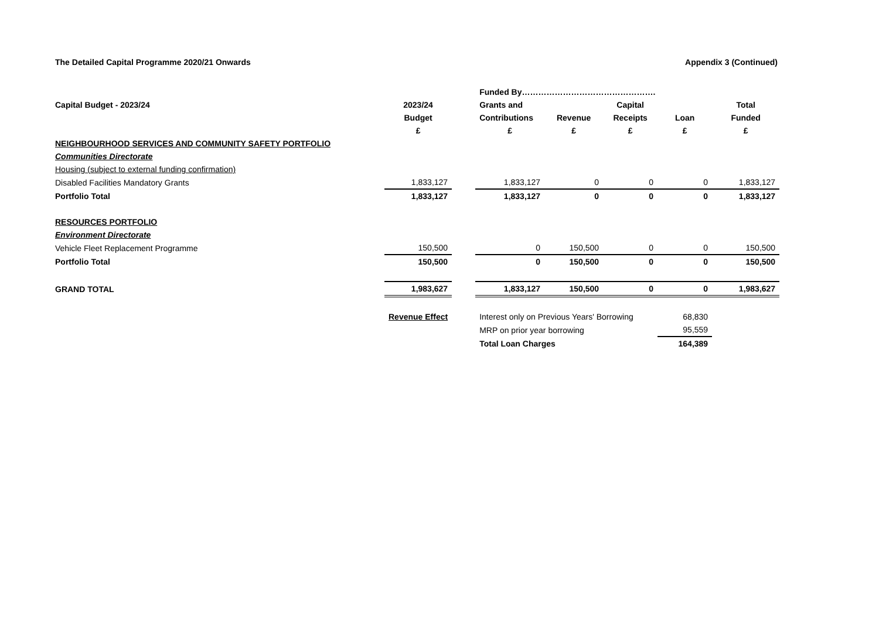The Detailed Capital Programme 2020/21 Onwards Appendix 3 (Continued)
| | | | Funded By…………………………………………. | | | | |
| Capital Budget - 2023/24 | 2023/24 | | Grants and | | Capital | | Total |
| | Budget | | Contributions | Revenue | Receipts | Loan | Funded |
| | £ | | £ | £ | £ | £ | £ |
| NEIGHBOURHOOD SERVICES AND COMMUNITY SAFETY PORTFOLIO | | | | | | | |
| Communities Directorate | | | | | | | |
| Housing (subject to external funding confirmation) | | | | | | | |
| Disabled Facilities Mandatory Grants | 1,833,127 | | 1,833,127 | 0 | 0 | 0 | 1,833,127 |
| Portfolio Total | 1,833,127 | | 1,833,127 | 0 | 0 | 0 | 1,833,127 |
| RESOURCES PORTFOLIO | | | | | | | |
| Environment Directorate | | | | | | | |
| Vehicle Fleet Replacement Programme | 150,500 | | 0 | 150,500 | 0 | 0 | 150,500 |
| Portfolio Total | 150,500 | | 0 | 150,500 | 0 | 0 | 150,500 |
| GRAND TOTAL | 1,983,627 | | 1,833,127 | 150,500 | 0 | 0 | 1,983,627 |
| | Revenue Effect | | Interest only on Previous Years' Borrowing | | | 68,830 | |
| | | | MRP on prior year borrowing | | | 95,559 | |
| | | | Total Loan Charges | | | 164,389 | |